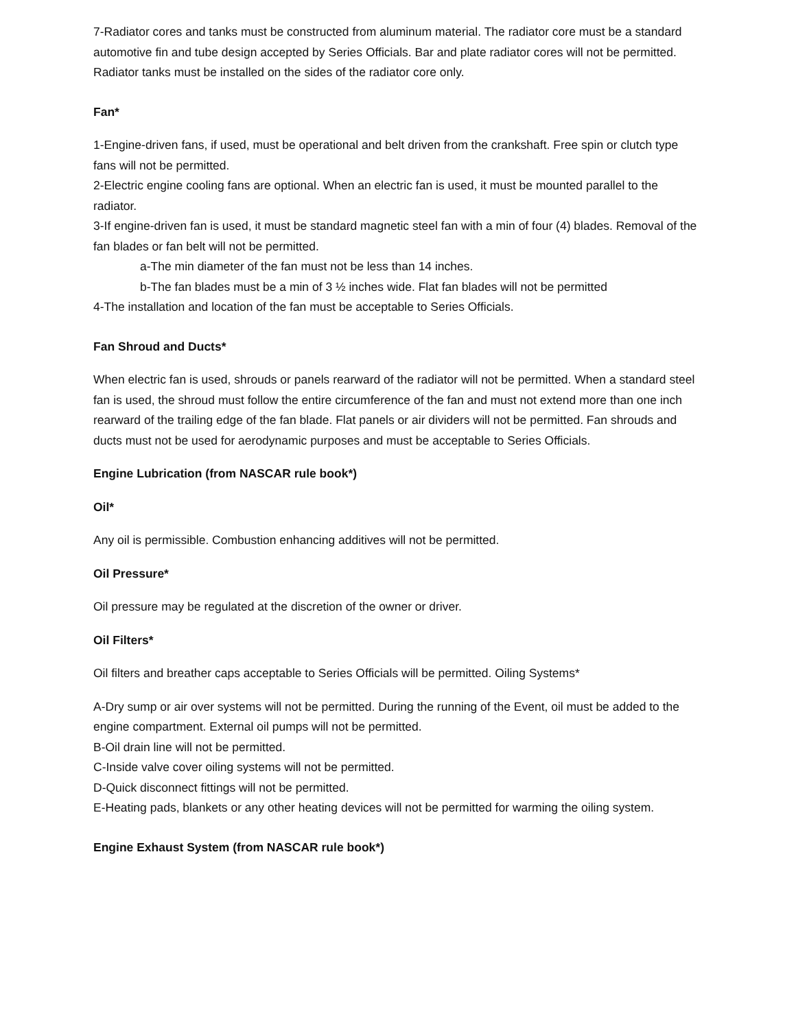7-Radiator cores and tanks must be constructed from aluminum material. The radiator core must be a standard automotive fin and tube design accepted by Series Officials. Bar and plate radiator cores will not be permitted. Radiator tanks must be installed on the sides of the radiator core only.
Fan*
1-Engine-driven fans, if used, must be operational and belt driven from the crankshaft. Free spin or clutch type fans will not be permitted.
2-Electric engine cooling fans are optional. When an electric fan is used, it must be mounted parallel to the radiator.
3-If engine-driven fan is used, it must be standard magnetic steel fan with a min of four (4) blades. Removal of the fan blades or fan belt will not be permitted.
a-The min diameter of the fan must not be less than 14 inches.
b-The fan blades must be a min of 3 ½ inches wide. Flat fan blades will not be permitted
4-The installation and location of the fan must be acceptable to Series Officials.
Fan Shroud and Ducts*
When electric fan is used, shrouds or panels rearward of the radiator will not be permitted. When a standard steel fan is used, the shroud must follow the entire circumference of the fan and must not extend more than one inch rearward of the trailing edge of the fan blade. Flat panels or air dividers will not be permitted. Fan shrouds and ducts must not be used for aerodynamic purposes and must be acceptable to Series Officials.
Engine Lubrication (from NASCAR rule book*)
Oil*
Any oil is permissible. Combustion enhancing additives will not be permitted.
Oil Pressure*
Oil pressure may be regulated at the discretion of the owner or driver.
Oil Filters*
Oil filters and breather caps acceptable to Series Officials will be permitted. Oiling Systems*
A-Dry sump or air over systems will not be permitted. During the running of the Event, oil must be added to the engine compartment. External oil pumps will not be permitted.
B-Oil drain line will not be permitted.
C-Inside valve cover oiling systems will not be permitted.
D-Quick disconnect fittings will not be permitted.
E-Heating pads, blankets or any other heating devices will not be permitted for warming the oiling system.
Engine Exhaust System (from NASCAR rule book*)